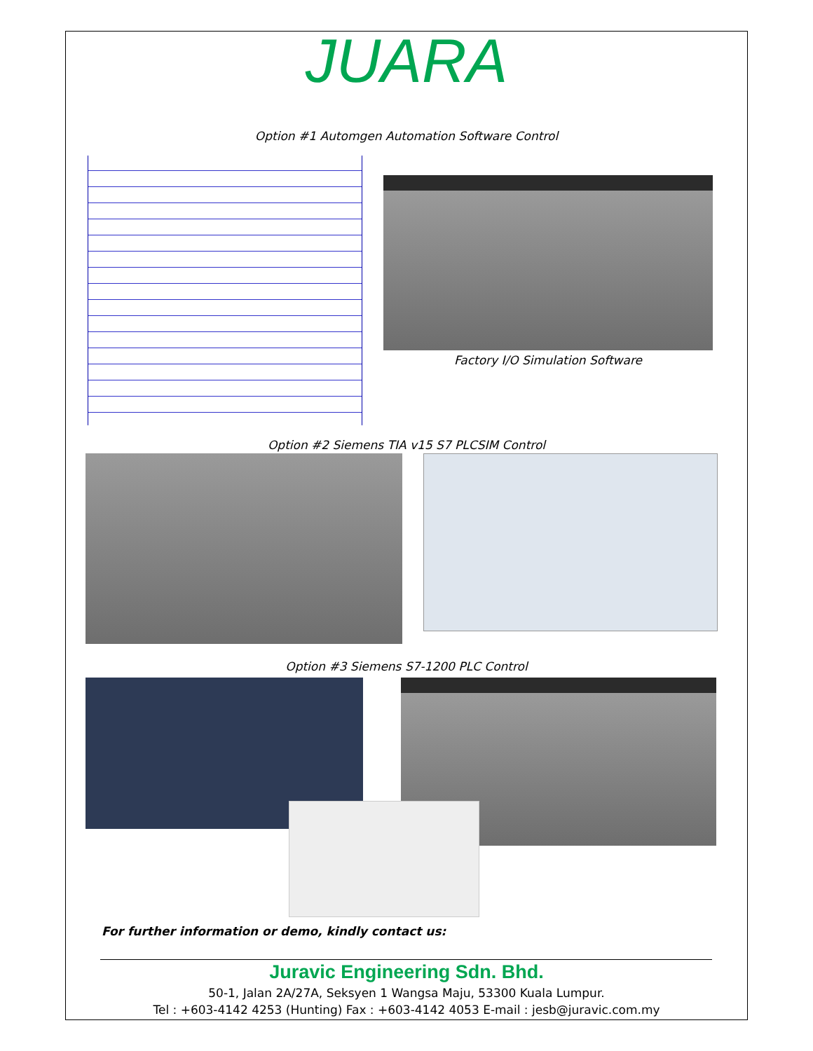JUARA
Option #1 Automgen Automation Software Control
Factory I/O Simulation Software
Option #2 Siemens TIA v15 S7 PLCSIM Control
Option #3 Siemens S7-1200 PLC Control
For further information or demo, kindly contact us:
Juravic Engineering Sdn. Bhd.
50-1, Jalan 2A/27A, Seksyen 1 Wangsa Maju, 53300 Kuala Lumpur.
Tel : +603-4142 4253 (Hunting) Fax : +603-4142 4053 E-mail : jesb@juravic.com.my